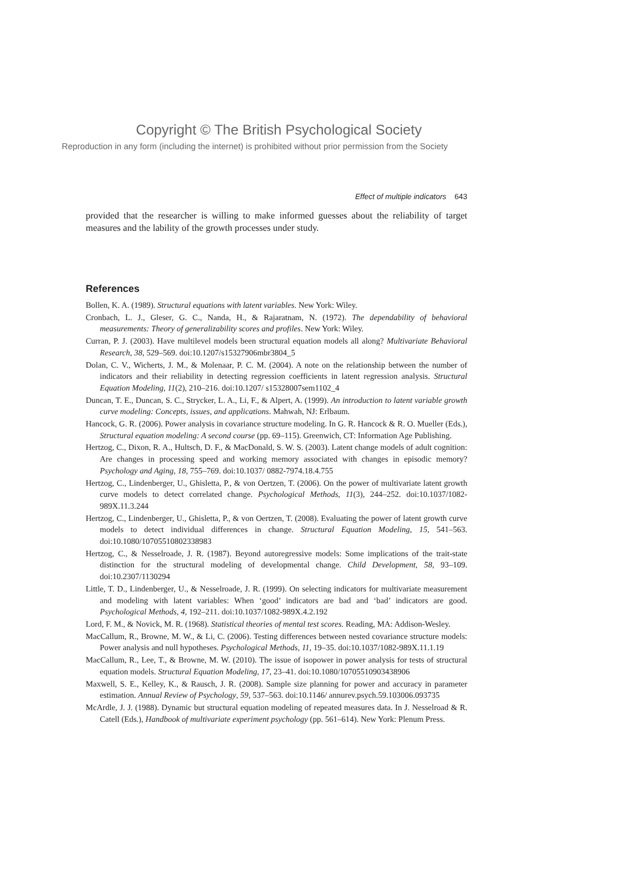Copyright © The British Psychological Society
Reproduction in any form (including the internet) is prohibited without prior permission from the Society
Effect of multiple indicators 643
provided that the researcher is willing to make informed guesses about the reliability of target measures and the lability of the growth processes under study.
References
Bollen, K. A. (1989). Structural equations with latent variables. New York: Wiley.
Cronbach, L. J., Gleser, G. C., Nanda, H., & Rajaratnam, N. (1972). The dependability of behavioral measurements: Theory of generalizability scores and profiles. New York: Wiley.
Curran, P. J. (2003). Have multilevel models been structural equation models all along? Multivariate Behavioral Research, 38, 529–569. doi:10.1207/s15327906mbr3804_5
Dolan, C. V., Wicherts, J. M., & Molenaar, P. C. M. (2004). A note on the relationship between the number of indicators and their reliability in detecting regression coefficients in latent regression analysis. Structural Equation Modeling, 11(2), 210–216. doi:10.1207/ s15328007sem1102_4
Duncan, T. E., Duncan, S. C., Strycker, L. A., Li, F., & Alpert, A. (1999). An introduction to latent variable growth curve modeling: Concepts, issues, and applications. Mahwah, NJ: Erlbaum.
Hancock, G. R. (2006). Power analysis in covariance structure modeling. In G. R. Hancock & R. O. Mueller (Eds.), Structural equation modeling: A second course (pp. 69–115). Greenwich, CT: Information Age Publishing.
Hertzog, C., Dixon, R. A., Hultsch, D. F., & MacDonald, S. W. S. (2003). Latent change models of adult cognition: Are changes in processing speed and working memory associated with changes in episodic memory? Psychology and Aging, 18, 755–769. doi:10.1037/ 0882-7974.18.4.755
Hertzog, C., Lindenberger, U., Ghisletta, P., & von Oertzen, T. (2006). On the power of multivariate latent growth curve models to detect correlated change. Psychological Methods, 11(3), 244–252. doi:10.1037/1082-989X.11.3.244
Hertzog, C., Lindenberger, U., Ghisletta, P., & von Oertzen, T. (2008). Evaluating the power of latent growth curve models to detect individual differences in change. Structural Equation Modeling, 15, 541–563. doi:10.1080/10705510802338983
Hertzog, C., & Nesselroade, J. R. (1987). Beyond autoregressive models: Some implications of the trait-state distinction for the structural modeling of developmental change. Child Development, 58, 93–109. doi:10.2307/1130294
Little, T. D., Lindenberger, U., & Nesselroade, J. R. (1999). On selecting indicators for multivariate measurement and modeling with latent variables: When ‘good’ indicators are bad and ‘bad’ indicators are good. Psychological Methods, 4, 192–211. doi:10.1037/1082-989X.4.2.192
Lord, F. M., & Novick, M. R. (1968). Statistical theories of mental test scores. Reading, MA: Addison-Wesley.
MacCallum, R., Browne, M. W., & Li, C. (2006). Testing differences between nested covariance structure models: Power analysis and null hypotheses. Psychological Methods, 11, 19–35. doi:10.1037/1082-989X.11.1.19
MacCallum, R., Lee, T., & Browne, M. W. (2010). The issue of isopower in power analysis for tests of structural equation models. Structural Equation Modeling, 17, 23–41. doi:10.1080/10705510903438906
Maxwell, S. E., Kelley, K., & Rausch, J. R. (2008). Sample size planning for power and accuracy in parameter estimation. Annual Review of Psychology, 59, 537–563. doi:10.1146/ annurev.psych.59.103006.093735
McArdle, J. J. (1988). Dynamic but structural equation modeling of repeated measures data. In J. Nesselroad & R. Catell (Eds.), Handbook of multivariate experiment psychology (pp. 561–614). New York: Plenum Press.